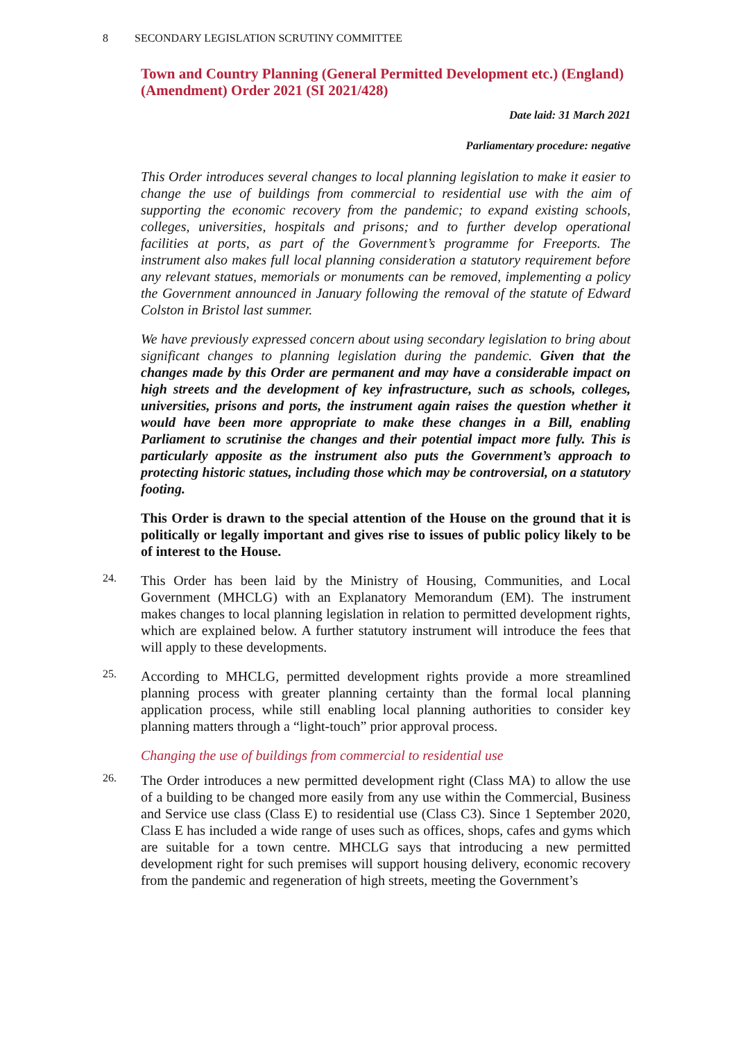8 SECONDARY LEGISLATION SCRUTINY COMMITTEE
Town and Country Planning (General Permitted Development etc.) (England) (Amendment) Order 2021 (SI 2021/428)
Date laid: 31 March 2021
Parliamentary procedure: negative
This Order introduces several changes to local planning legislation to make it easier to change the use of buildings from commercial to residential use with the aim of supporting the economic recovery from the pandemic; to expand existing schools, colleges, universities, hospitals and prisons; and to further develop operational facilities at ports, as part of the Government’s programme for Freeports. The instrument also makes full local planning consideration a statutory requirement before any relevant statues, memorials or monuments can be removed, implementing a policy the Government announced in January following the removal of the statute of Edward Colston in Bristol last summer.
We have previously expressed concern about using secondary legislation to bring about significant changes to planning legislation during the pandemic. Given that the changes made by this Order are permanent and may have a considerable impact on high streets and the development of key infrastructure, such as schools, colleges, universities, prisons and ports, the instrument again raises the question whether it would have been more appropriate to make these changes in a Bill, enabling Parliament to scrutinise the changes and their potential impact more fully. This is particularly apposite as the instrument also puts the Government’s approach to protecting historic statues, including those which may be controversial, on a statutory footing.
This Order is drawn to the special attention of the House on the ground that it is politically or legally important and gives rise to issues of public policy likely to be of interest to the House.
24.
This Order has been laid by the Ministry of Housing, Communities, and Local Government (MHCLG) with an Explanatory Memorandum (EM). The instrument makes changes to local planning legislation in relation to permitted development rights, which are explained below. A further statutory instrument will introduce the fees that will apply to these developments.
25.
According to MHCLG, permitted development rights provide a more streamlined planning process with greater planning certainty than the formal local planning application process, while still enabling local planning authorities to consider key planning matters through a “light-touch” prior approval process.
Changing the use of buildings from commercial to residential use
26.
The Order introduces a new permitted development right (Class MA) to allow the use of a building to be changed more easily from any use within the Commercial, Business and Service use class (Class E) to residential use (Class C3). Since 1 September 2020, Class E has included a wide range of uses such as offices, shops, cafes and gyms which are suitable for a town centre. MHCLG says that introducing a new permitted development right for such premises will support housing delivery, economic recovery from the pandemic and regeneration of high streets, meeting the Government’s